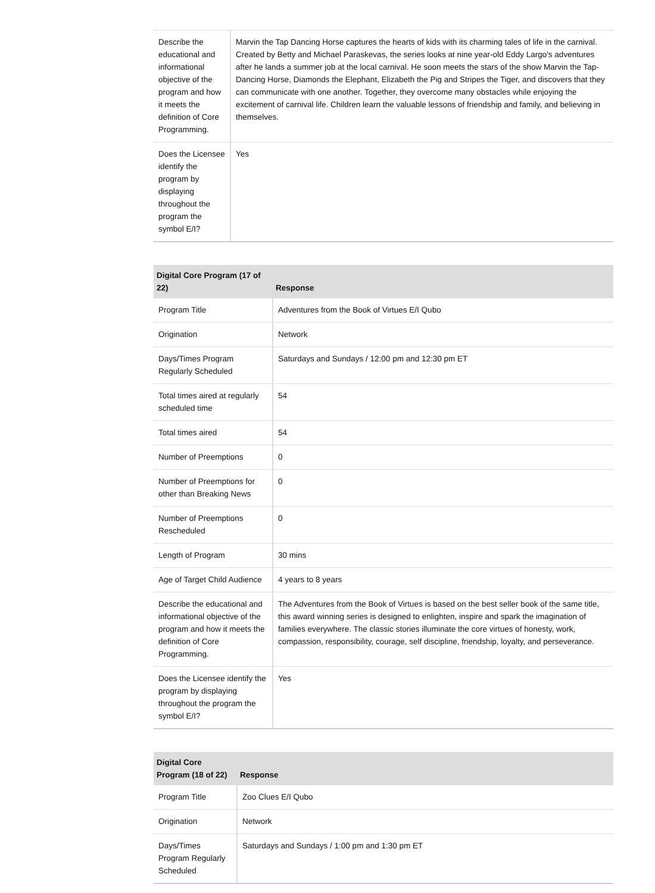| Describe the educational and informational objective of the program and how it meets the definition of Core Programming. | Marvin the Tap Dancing Horse captures the hearts of kids with its charming tales of life in the carnival. Created by Betty and Michael Paraskevas, the series looks at nine year-old Eddy Largo's adventures after he lands a summer job at the local carnival. He soon meets the stars of the show Marvin the Tap-Dancing Horse, Diamonds the Elephant, Elizabeth the Pig and Stripes the Tiger, and discovers that they can communicate with one another. Together, they overcome many obstacles while enjoying the excitement of carnival life. Children learn the valuable lessons of friendship and family, and believing in themselves. |
| Does the Licensee identify the program by displaying throughout the program the symbol E/I? | Yes |
| Digital Core Program (17 of 22) | Response |
| --- | --- |
| Program Title | Adventures from the Book of Virtues E/I Qubo |
| Origination | Network |
| Days/Times Program Regularly Scheduled | Saturdays and Sundays / 12:00 pm and 12:30 pm ET |
| Total times aired at regularly scheduled time | 54 |
| Total times aired | 54 |
| Number of Preemptions | 0 |
| Number of Preemptions for other than Breaking News | 0 |
| Number of Preemptions Rescheduled | 0 |
| Length of Program | 30 mins |
| Age of Target Child Audience | 4 years to 8 years |
| Describe the educational and informational objective of the program and how it meets the definition of Core Programming. | The Adventures from the Book of Virtues is based on the best seller book of the same title, this award winning series is designed to enlighten, inspire and spark the imagination of families everywhere. The classic stories illuminate the core virtues of honesty, work, compassion, responsibility, courage, self discipline, friendship, loyalty, and perseverance. |
| Does the Licensee identify the program by displaying throughout the program the symbol E/I? | Yes |
| Digital Core Program (18 of 22) | Response |
| --- | --- |
| Program Title | Zoo Clues E/I Qubo |
| Origination | Network |
| Days/Times Program Regularly Scheduled | Saturdays and Sundays / 1:00 pm and 1:30 pm ET |